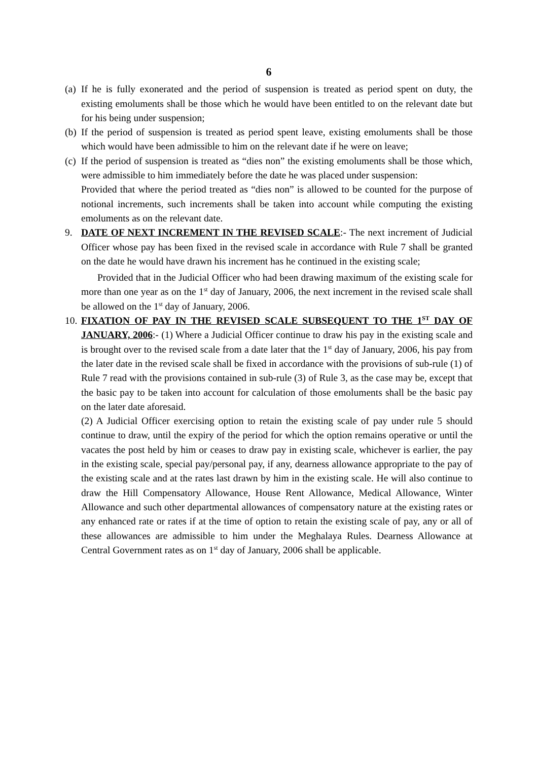6
(a) If he is fully exonerated and the period of suspension is treated as period spent on duty, the existing emoluments shall be those which he would have been entitled to on the relevant date but for his being under suspension;
(b) If the period of suspension is treated as period spent leave, existing emoluments shall be those which would have been admissible to him on the relevant date if he were on leave;
(c) If the period of suspension is treated as “dies non” the existing emoluments shall be those which, were admissible to him immediately before the date he was placed under suspension:
Provided that where the period treated as “dies non” is allowed to be counted for the purpose of notional increments, such increments shall be taken into account while computing the existing emoluments as on the relevant date.
9. DATE OF NEXT INCREMENT IN THE REVISED SCALE:- The next increment of Judicial Officer whose pay has been fixed in the revised scale in accordance with Rule 7 shall be granted on the date he would have drawn his increment has he continued in the existing scale;
Provided that in the Judicial Officer who had been drawing maximum of the existing scale for more than one year as on the 1<sup>st</sup> day of January, 2006, the next increment in the revised scale shall be allowed on the 1<sup>st</sup> day of January, 2006.
10. FIXATION OF PAY IN THE REVISED SCALE SUBSEQUENT TO THE 1<sup>ST</sup> DAY OF JANUARY, 2006:- (1) Where a Judicial Officer continue to draw his pay in the existing scale and is brought over to the revised scale from a date later that the 1<sup>st</sup> day of January, 2006, his pay from the later date in the revised scale shall be fixed in accordance with the provisions of sub-rule (1) of Rule 7 read with the provisions contained in sub-rule (3) of Rule 3, as the case may be, except that the basic pay to be taken into account for calculation of those emoluments shall be the basic pay on the later date aforesaid.
(2) A Judicial Officer exercising option to retain the existing scale of pay under rule 5 should continue to draw, until the expiry of the period for which the option remains operative or until the vacates the post held by him or ceases to draw pay in existing scale, whichever is earlier, the pay in the existing scale, special pay/personal pay, if any, dearness allowance appropriate to the pay of the existing scale and at the rates last drawn by him in the existing scale. He will also continue to draw the Hill Compensatory Allowance, House Rent Allowance, Medical Allowance, Winter Allowance and such other departmental allowances of compensatory nature at the existing rates or any enhanced rate or rates if at the time of option to retain the existing scale of pay, any or all of these allowances are admissible to him under the Meghalaya Rules. Dearness Allowance at Central Government rates as on 1<sup>st</sup> day of January, 2006 shall be applicable.